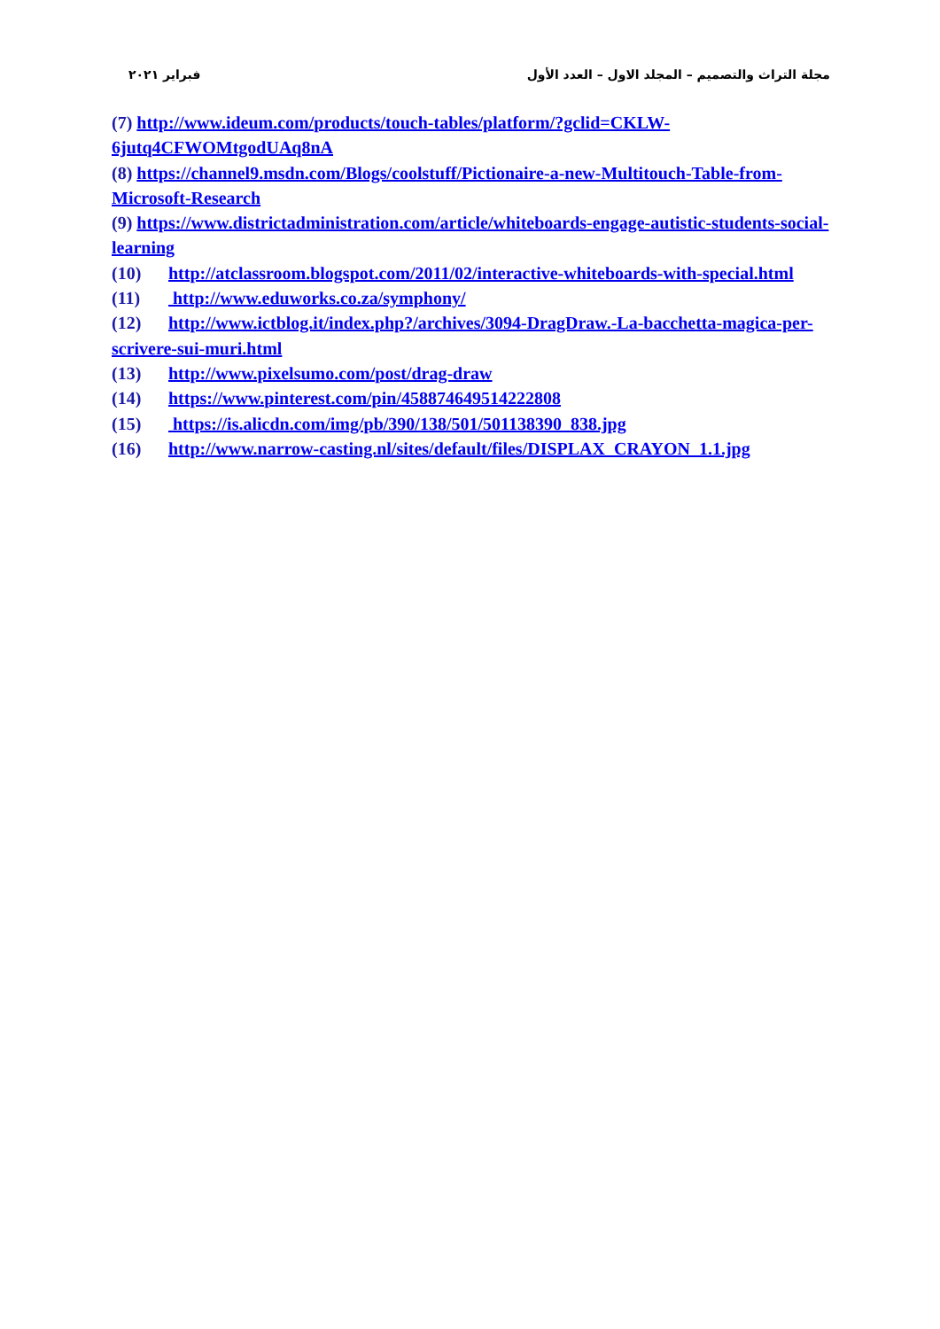مجلة التراث والتصميم – المجلد الاول – العدد الأول فبراير ٢٠٢١
(7) http://www.ideum.com/products/touch-tables/platform/?gclid=CKLW-6jutq4CFWOMtgodUAq8nA
(8) https://channel9.msdn.com/Blogs/coolstuff/Pictionaire-a-new-Multitouch-Table-from-Microsoft-Research
(9) https://www.districtadministration.com/article/whiteboards-engage-autistic-students-social-learning
(10) http://atclassroom.blogspot.com/2011/02/interactive-whiteboards-with-special.html
(11) http://www.eduworks.co.za/symphony/
(12) http://www.ictblog.it/index.php?/archives/3094-DragDraw.-La-bacchetta-magica-per-scrivere-sui-muri.html
(13) http://www.pixelsumo.com/post/drag-draw
(14) https://www.pinterest.com/pin/458874649514222808
(15) https://is.alicdn.com/img/pb/390/138/501/501138390_838.jpg
(16) http://www.narrow-casting.nl/sites/default/files/DISPLAX_CRAYON_1.1.jpg